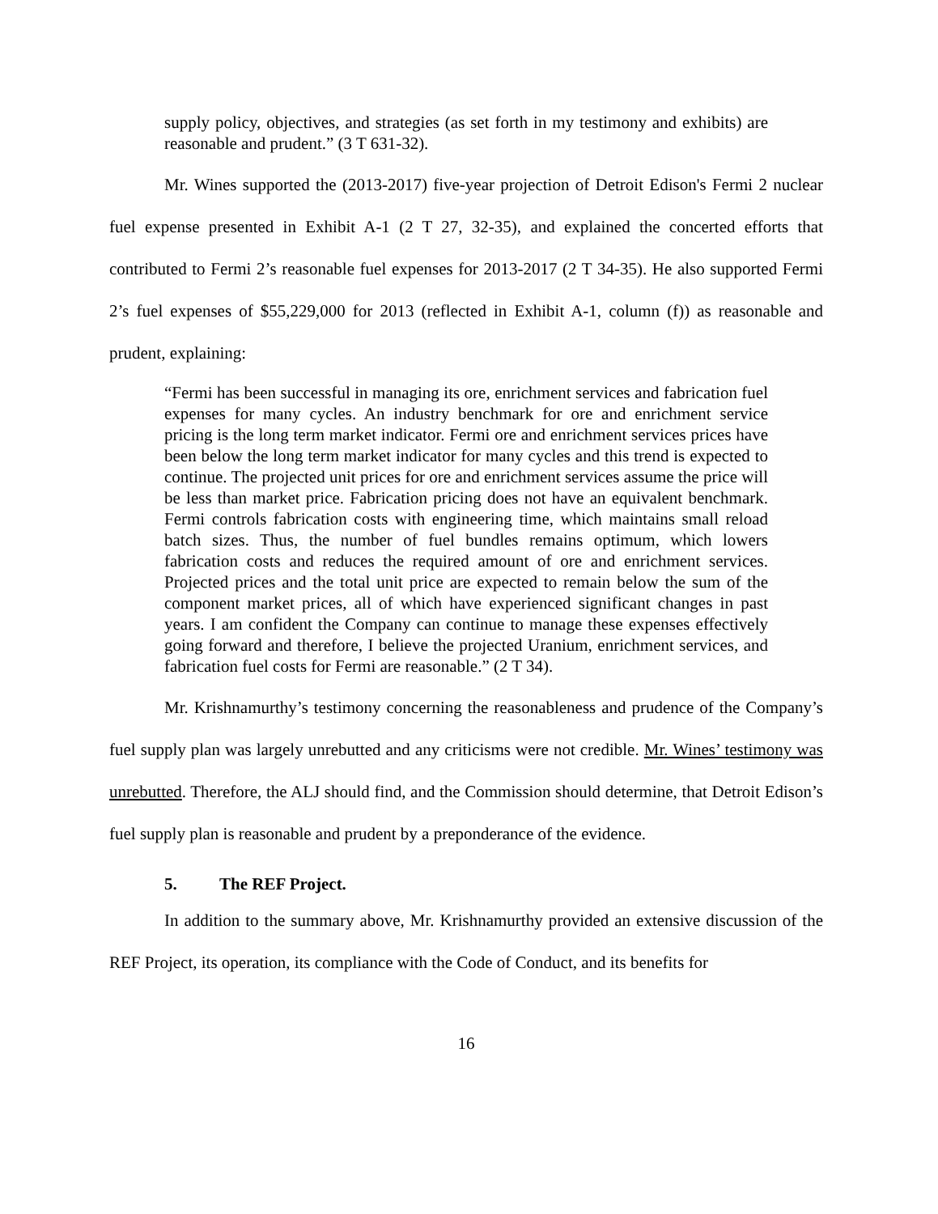supply policy, objectives, and strategies (as set forth in my testimony and exhibits) are reasonable and prudent.” (3 T 631-32).
Mr. Wines supported the (2013-2017) five-year projection of Detroit Edison's Fermi 2 nuclear fuel expense presented in Exhibit A-1 (2 T 27, 32-35), and explained the concerted efforts that contributed to Fermi 2’s reasonable fuel expenses for 2013-2017 (2 T 34-35). He also supported Fermi 2’s fuel expenses of $55,229,000 for 2013 (reflected in Exhibit A-1, column (f)) as reasonable and prudent, explaining:
“Fermi has been successful in managing its ore, enrichment services and fabrication fuel expenses for many cycles. An industry benchmark for ore and enrichment service pricing is the long term market indicator. Fermi ore and enrichment services prices have been below the long term market indicator for many cycles and this trend is expected to continue. The projected unit prices for ore and enrichment services assume the price will be less than market price. Fabrication pricing does not have an equivalent benchmark. Fermi controls fabrication costs with engineering time, which maintains small reload batch sizes. Thus, the number of fuel bundles remains optimum, which lowers fabrication costs and reduces the required amount of ore and enrichment services. Projected prices and the total unit price are expected to remain below the sum of the component market prices, all of which have experienced significant changes in past years. I am confident the Company can continue to manage these expenses effectively going forward and therefore, I believe the projected Uranium, enrichment services, and fabrication fuel costs for Fermi are reasonable.” (2 T 34).
Mr. Krishnamurthy’s testimony concerning the reasonableness and prudence of the Company’s fuel supply plan was largely unrebutted and any criticisms were not credible. Mr. Wines’ testimony was unrebutted. Therefore, the ALJ should find, and the Commission should determine, that Detroit Edison’s fuel supply plan is reasonable and prudent by a preponderance of the evidence.
5. The REF Project.
In addition to the summary above, Mr. Krishnamurthy provided an extensive discussion of the REF Project, its operation, its compliance with the Code of Conduct, and its benefits for
16